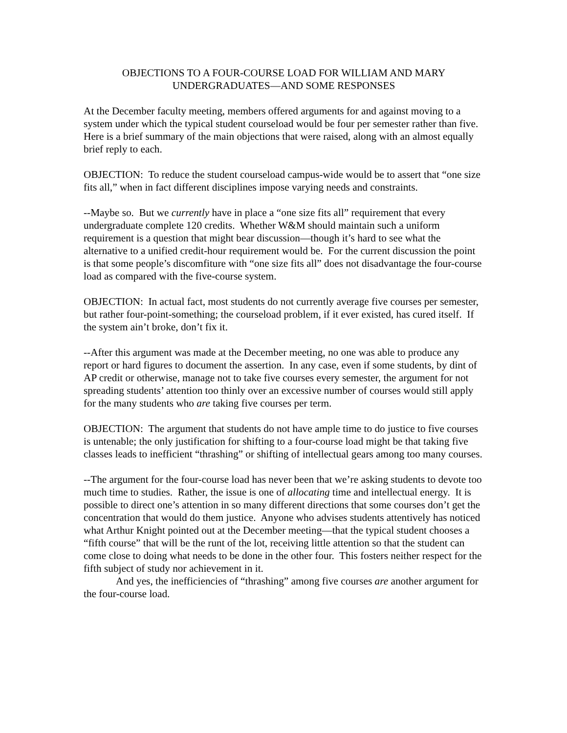OBJECTIONS TO A FOUR-COURSE LOAD FOR WILLIAM AND MARY
UNDERGRADUATES—AND SOME RESPONSES
At the December faculty meeting, members offered arguments for and against moving to a system under which the typical student courseload would be four per semester rather than five. Here is a brief summary of the main objections that were raised, along with an almost equally brief reply to each.
OBJECTION: To reduce the student courseload campus-wide would be to assert that “one size fits all,” when in fact different disciplines impose varying needs and constraints.
--Maybe so. But we currently have in place a “one size fits all” requirement that every undergraduate complete 120 credits. Whether W&M should maintain such a uniform requirement is a question that might bear discussion—though it’s hard to see what the alternative to a unified credit-hour requirement would be. For the current discussion the point is that some people’s discomfiture with “one size fits all” does not disadvantage the four-course load as compared with the five-course system.
OBJECTION: In actual fact, most students do not currently average five courses per semester, but rather four-point-something; the courseload problem, if it ever existed, has cured itself. If the system ain’t broke, don’t fix it.
--After this argument was made at the December meeting, no one was able to produce any report or hard figures to document the assertion. In any case, even if some students, by dint of AP credit or otherwise, manage not to take five courses every semester, the argument for not spreading students’ attention too thinly over an excessive number of courses would still apply for the many students who are taking five courses per term.
OBJECTION: The argument that students do not have ample time to do justice to five courses is untenable; the only justification for shifting to a four-course load might be that taking five classes leads to inefficient “thrashing” or shifting of intellectual gears among too many courses.
--The argument for the four-course load has never been that we’re asking students to devote too much time to studies. Rather, the issue is one of allocating time and intellectual energy. It is possible to direct one’s attention in so many different directions that some courses don’t get the concentration that would do them justice. Anyone who advises students attentively has noticed what Arthur Knight pointed out at the December meeting—that the typical student chooses a “fifth course” that will be the runt of the lot, receiving little attention so that the student can come close to doing what needs to be done in the other four. This fosters neither respect for the fifth subject of study nor achievement in it.
And yes, the inefficiencies of “thrashing” among five courses are another argument for the four-course load.